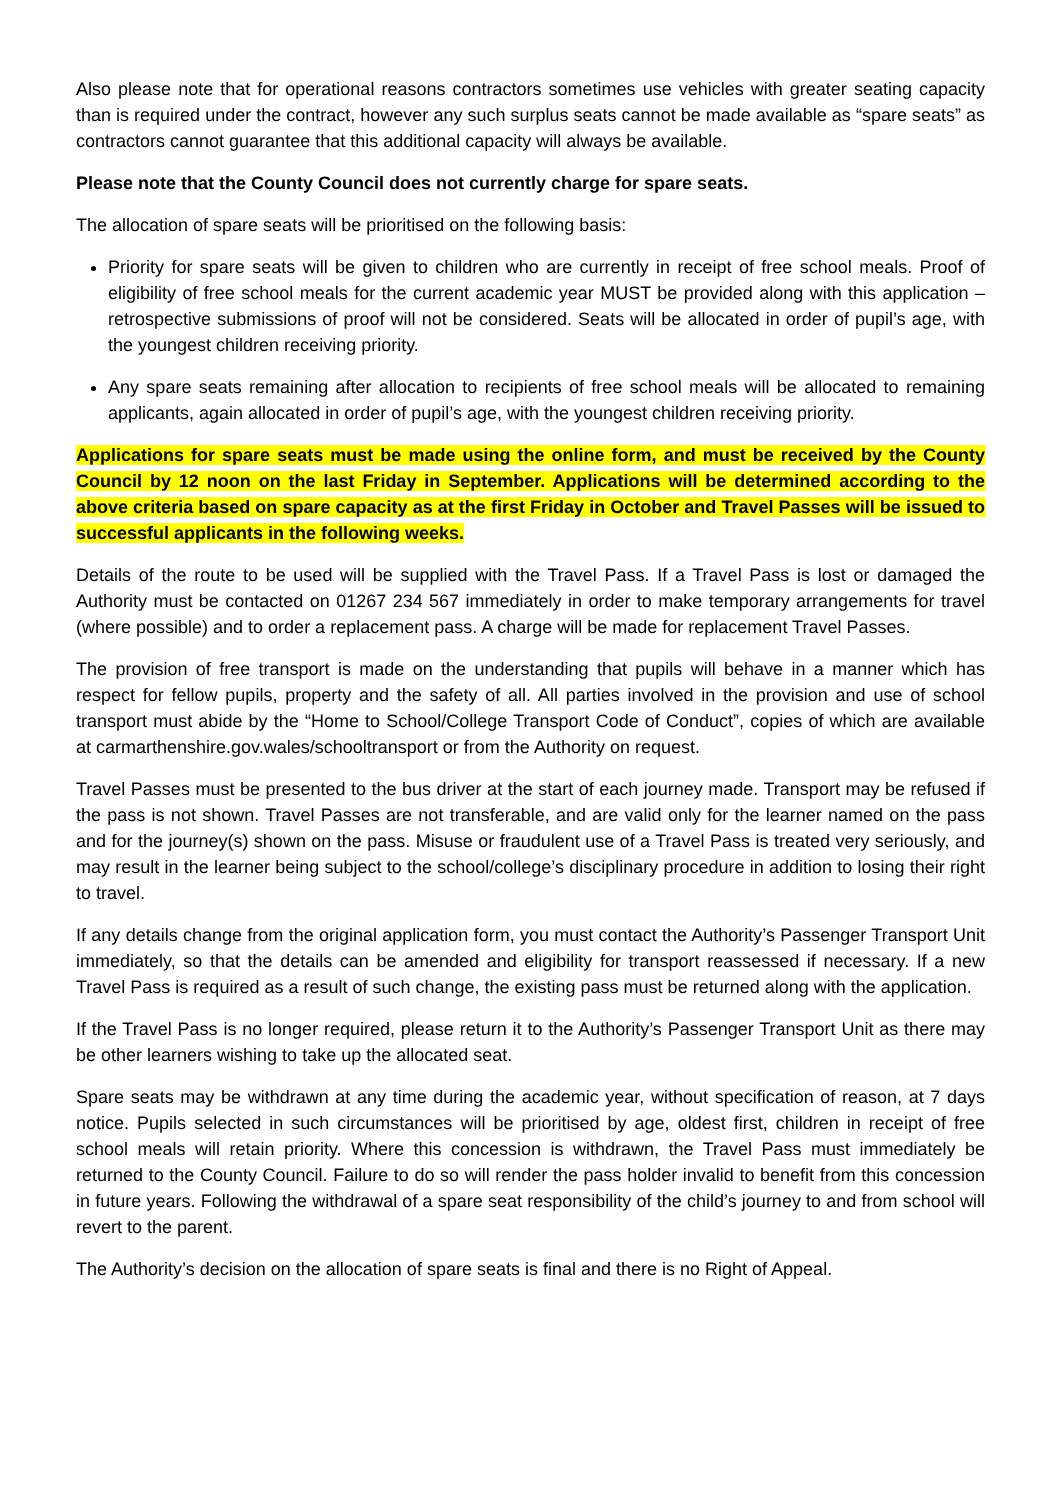Also please note that for operational reasons contractors sometimes use vehicles with greater seating capacity than is required under the contract, however any such surplus seats cannot be made available as “spare seats” as contractors cannot guarantee that this additional capacity will always be available.
Please note that the County Council does not currently charge for spare seats.
The allocation of spare seats will be prioritised on the following basis:
Priority for spare seats will be given to children who are currently in receipt of free school meals. Proof of eligibility of free school meals for the current academic year MUST be provided along with this application – retrospective submissions of proof will not be considered. Seats will be allocated in order of pupil’s age, with the youngest children receiving priority.
Any spare seats remaining after allocation to recipients of free school meals will be allocated to remaining applicants, again allocated in order of pupil’s age, with the youngest children receiving priority.
Applications for spare seats must be made using the online form, and must be received by the County Council by 12 noon on the last Friday in September. Applications will be determined according to the above criteria based on spare capacity as at the first Friday in October and Travel Passes will be issued to successful applicants in the following weeks.
Details of the route to be used will be supplied with the Travel Pass. If a Travel Pass is lost or damaged the Authority must be contacted on 01267 234 567 immediately in order to make temporary arrangements for travel (where possible) and to order a replacement pass. A charge will be made for replacement Travel Passes.
The provision of free transport is made on the understanding that pupils will behave in a manner which has respect for fellow pupils, property and the safety of all. All parties involved in the provision and use of school transport must abide by the “Home to School/College Transport Code of Conduct”, copies of which are available at carmarthenshire.gov.wales/schooltransport or from the Authority on request.
Travel Passes must be presented to the bus driver at the start of each journey made. Transport may be refused if the pass is not shown. Travel Passes are not transferable, and are valid only for the learner named on the pass and for the journey(s) shown on the pass. Misuse or fraudulent use of a Travel Pass is treated very seriously, and may result in the learner being subject to the school/college’s disciplinary procedure in addition to losing their right to travel.
If any details change from the original application form, you must contact the Authority’s Passenger Transport Unit immediately, so that the details can be amended and eligibility for transport reassessed if necessary. If a new Travel Pass is required as a result of such change, the existing pass must be returned along with the application.
If the Travel Pass is no longer required, please return it to the Authority’s Passenger Transport Unit as there may be other learners wishing to take up the allocated seat.
Spare seats may be withdrawn at any time during the academic year, without specification of reason, at 7 days notice. Pupils selected in such circumstances will be prioritised by age, oldest first, children in receipt of free school meals will retain priority. Where this concession is withdrawn, the Travel Pass must immediately be returned to the County Council. Failure to do so will render the pass holder invalid to benefit from this concession in future years. Following the withdrawal of a spare seat responsibility of the child’s journey to and from school will revert to the parent.
The Authority’s decision on the allocation of spare seats is final and there is no Right of Appeal.